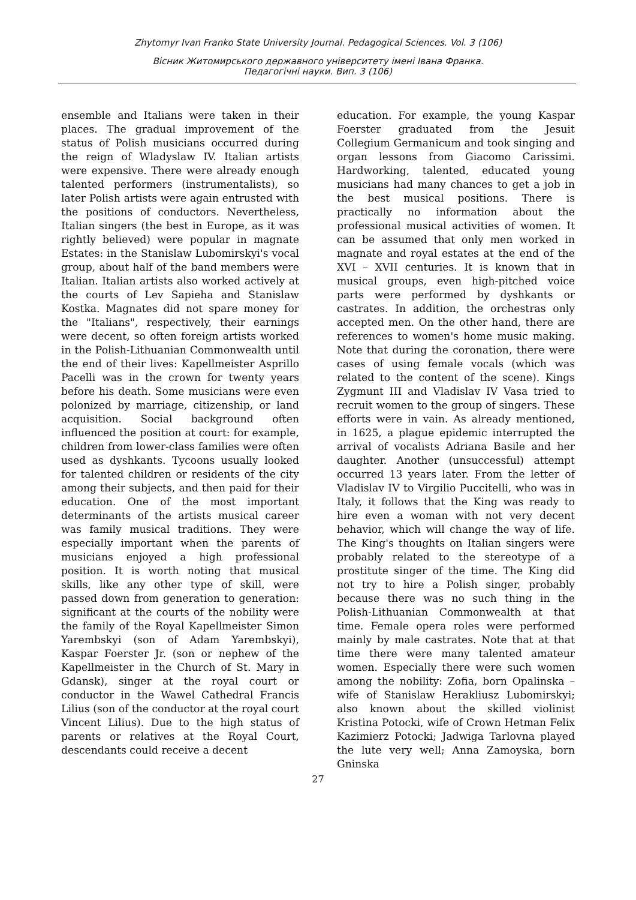Zhytomyr Ivan Franko State University Journal. Pedagogical Sciences. Vol. 3 (106)
Вісник Житомирського державного університету імені Івана Франка.
Педагогічні науки. Вип. 3 (106)
ensemble and Italians were taken in their places. The gradual improvement of the status of Polish musicians occurred during the reign of Wladyslaw IV. Italian artists were expensive. There were already enough talented performers (instrumentalists), so later Polish artists were again entrusted with the positions of conductors. Nevertheless, Italian singers (the best in Europe, as it was rightly believed) were popular in magnate Estates: in the Stanislaw Lubomirskyi's vocal group, about half of the band members were Italian. Italian artists also worked actively at the courts of Lev Sapieha and Stanislaw Kostka. Magnates did not spare money for the "Italians", respectively, their earnings were decent, so often foreign artists worked in the Polish-Lithuanian Commonwealth until the end of their lives: Kapellmeister Asprillo Pacelli was in the crown for twenty years before his death. Some musicians were even polonized by marriage, citizenship, or land acquisition. Social background often influenced the position at court: for example, children from lower-class families were often used as dyshkants. Tycoons usually looked for talented children or residents of the city among their subjects, and then paid for their education. One of the most important determinants of the artists musical career was family musical traditions. They were especially important when the parents of musicians enjoyed a high professional position. It is worth noting that musical skills, like any other type of skill, were passed down from generation to generation: significant at the courts of the nobility were the family of the Royal Kapellmeister Simon Yarembskyi (son of Adam Yarembskyi), Kaspar Foerster Jr. (son or nephew of the Kapellmeister in the Church of St. Mary in Gdansk), singer at the royal court or conductor in the Wawel Cathedral Francis Lilius (son of the conductor at the royal court Vincent Lilius). Due to the high status of parents or relatives at the Royal Court, descendants could receive a decent
education. For example, the young Kaspar Foerster graduated from the Jesuit Collegium Germanicum and took singing and organ lessons from Giacomo Carissimi. Hardworking, talented, educated young musicians had many chances to get a job in the best musical positions. There is practically no information about the professional musical activities of women. It can be assumed that only men worked in magnate and royal estates at the end of the XVI – XVII centuries. It is known that in musical groups, even high-pitched voice parts were performed by dyshkants or castrates. In addition, the orchestras only accepted men. On the other hand, there are references to women's home music making. Note that during the coronation, there were cases of using female vocals (which was related to the content of the scene). Kings Zygmunt III and Vladislav IV Vasa tried to recruit women to the group of singers. These efforts were in vain. As already mentioned, in 1625, a plague epidemic interrupted the arrival of vocalists Adriana Basile and her daughter. Another (unsuccessful) attempt occurred 13 years later. From the letter of Vladislav IV to Virgilio Puccitelli, who was in Italy, it follows that the King was ready to hire even a woman with not very decent behavior, which will change the way of life. The King's thoughts on Italian singers were probably related to the stereotype of a prostitute singer of the time. The King did not try to hire a Polish singer, probably because there was no such thing in the Polish-Lithuanian Commonwealth at that time. Female opera roles were performed mainly by male castrates. Note that at that time there were many talented amateur women. Especially there were such women among the nobility: Zofia, born Opalinska – wife of Stanislaw Herakliusz Lubomirskyi; also known about the skilled violinist Kristina Potocki, wife of Crown Hetman Felix Kazimierz Potocki; Jadwiga Tarlovna played the lute very well; Anna Zamoyska, born Gninska
27